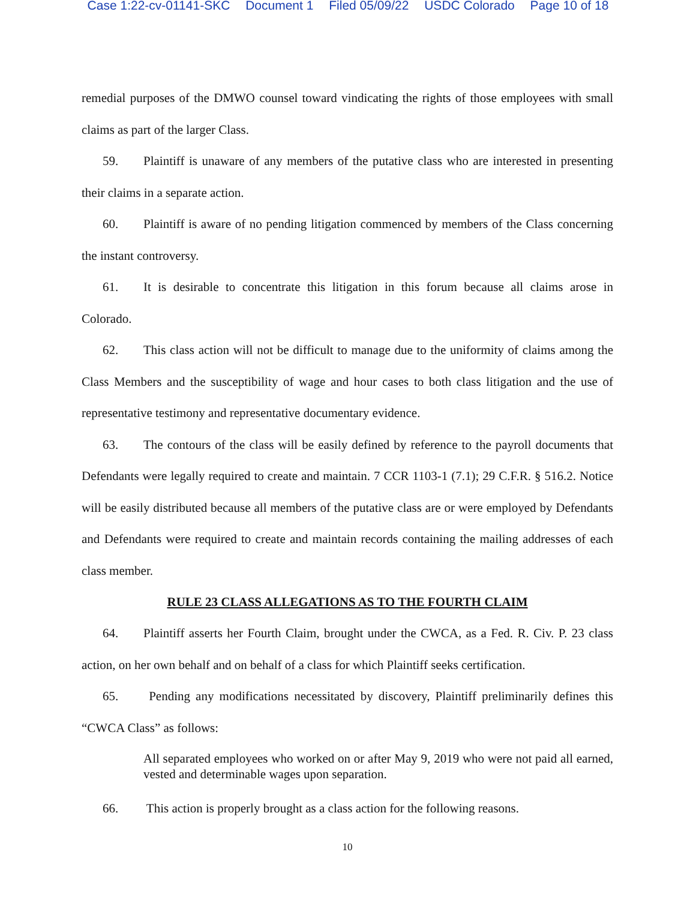Case 1:22-cv-01141-SKC Document 1 Filed 05/09/22 USDC Colorado Page 10 of 18
remedial purposes of the DMWO counsel toward vindicating the rights of those employees with small claims as part of the larger Class.
59. Plaintiff is unaware of any members of the putative class who are interested in presenting their claims in a separate action.
60. Plaintiff is aware of no pending litigation commenced by members of the Class concerning the instant controversy.
61. It is desirable to concentrate this litigation in this forum because all claims arose in Colorado.
62. This class action will not be difficult to manage due to the uniformity of claims among the Class Members and the susceptibility of wage and hour cases to both class litigation and the use of representative testimony and representative documentary evidence.
63. The contours of the class will be easily defined by reference to the payroll documents that Defendants were legally required to create and maintain. 7 CCR 1103-1 (7.1); 29 C.F.R. § 516.2. Notice will be easily distributed because all members of the putative class are or were employed by Defendants and Defendants were required to create and maintain records containing the mailing addresses of each class member.
RULE 23 CLASS ALLEGATIONS AS TO THE FOURTH CLAIM
64. Plaintiff asserts her Fourth Claim, brought under the CWCA, as a Fed. R. Civ. P. 23 class action, on her own behalf and on behalf of a class for which Plaintiff seeks certification.
65. Pending any modifications necessitated by discovery, Plaintiff preliminarily defines this “CWCA Class” as follows:
All separated employees who worked on or after May 9, 2019 who were not paid all earned, vested and determinable wages upon separation.
66. This action is properly brought as a class action for the following reasons.
10